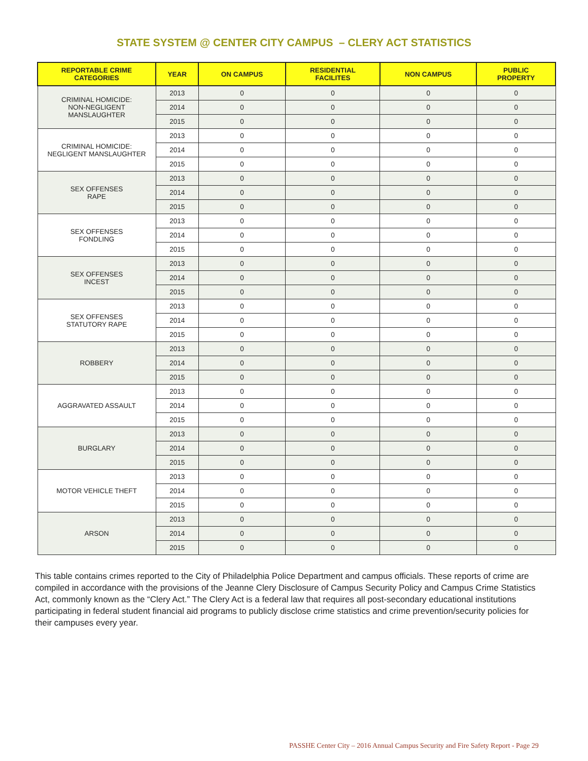STATE SYSTEM @ CENTER CITY CAMPUS – CLERY ACT STATISTICS
| REPORTABLE CRIME CATEGORIES | YEAR | ON CAMPUS | RESIDENTIAL FACILITES | NON CAMPUS | PUBLIC PROPERTY |
| --- | --- | --- | --- | --- | --- |
| CRIMINAL HOMICIDE: NON-NEGLIGENT MANSLAUGHTER | 2013 | 0 | 0 | 0 | 0 |
| | 2014 | 0 | 0 | 0 | 0 |
| | 2015 | 0 | 0 | 0 | 0 |
| CRIMINAL HOMICIDE: NEGLIGENT MANSLAUGHTER | 2013 | 0 | 0 | 0 | 0 |
| | 2014 | 0 | 0 | 0 | 0 |
| | 2015 | 0 | 0 | 0 | 0 |
| SEX OFFENSES RAPE | 2013 | 0 | 0 | 0 | 0 |
| | 2014 | 0 | 0 | 0 | 0 |
| | 2015 | 0 | 0 | 0 | 0 |
| SEX OFFENSES FONDLING | 2013 | 0 | 0 | 0 | 0 |
| | 2014 | 0 | 0 | 0 | 0 |
| | 2015 | 0 | 0 | 0 | 0 |
| SEX OFFENSES INCEST | 2013 | 0 | 0 | 0 | 0 |
| | 2014 | 0 | 0 | 0 | 0 |
| | 2015 | 0 | 0 | 0 | 0 |
| SEX OFFENSES STATUTORY RAPE | 2013 | 0 | 0 | 0 | 0 |
| | 2014 | 0 | 0 | 0 | 0 |
| | 2015 | 0 | 0 | 0 | 0 |
| ROBBERY | 2013 | 0 | 0 | 0 | 0 |
| | 2014 | 0 | 0 | 0 | 0 |
| | 2015 | 0 | 0 | 0 | 0 |
| AGGRAVATED ASSAULT | 2013 | 0 | 0 | 0 | 0 |
| | 2014 | 0 | 0 | 0 | 0 |
| | 2015 | 0 | 0 | 0 | 0 |
| BURGLARY | 2013 | 0 | 0 | 0 | 0 |
| | 2014 | 0 | 0 | 0 | 0 |
| | 2015 | 0 | 0 | 0 | 0 |
| MOTOR VEHICLE THEFT | 2013 | 0 | 0 | 0 | 0 |
| | 2014 | 0 | 0 | 0 | 0 |
| | 2015 | 0 | 0 | 0 | 0 |
| ARSON | 2013 | 0 | 0 | 0 | 0 |
| | 2014 | 0 | 0 | 0 | 0 |
| | 2015 | 0 | 0 | 0 | 0 |
This table contains crimes reported to the City of Philadelphia Police Department and campus officials. These reports of crime are compiled in accordance with the provisions of the Jeanne Clery Disclosure of Campus Security Policy and Campus Crime Statistics Act, commonly known as the “Clery Act.” The Clery Act is a federal law that requires all post-secondary educational institutions participating in federal student financial aid programs to publicly disclose crime statistics and crime prevention/security policies for their campuses every year.
PASSHE Center City – 2016 Annual Campus Security and Fire Safety Report - Page 29